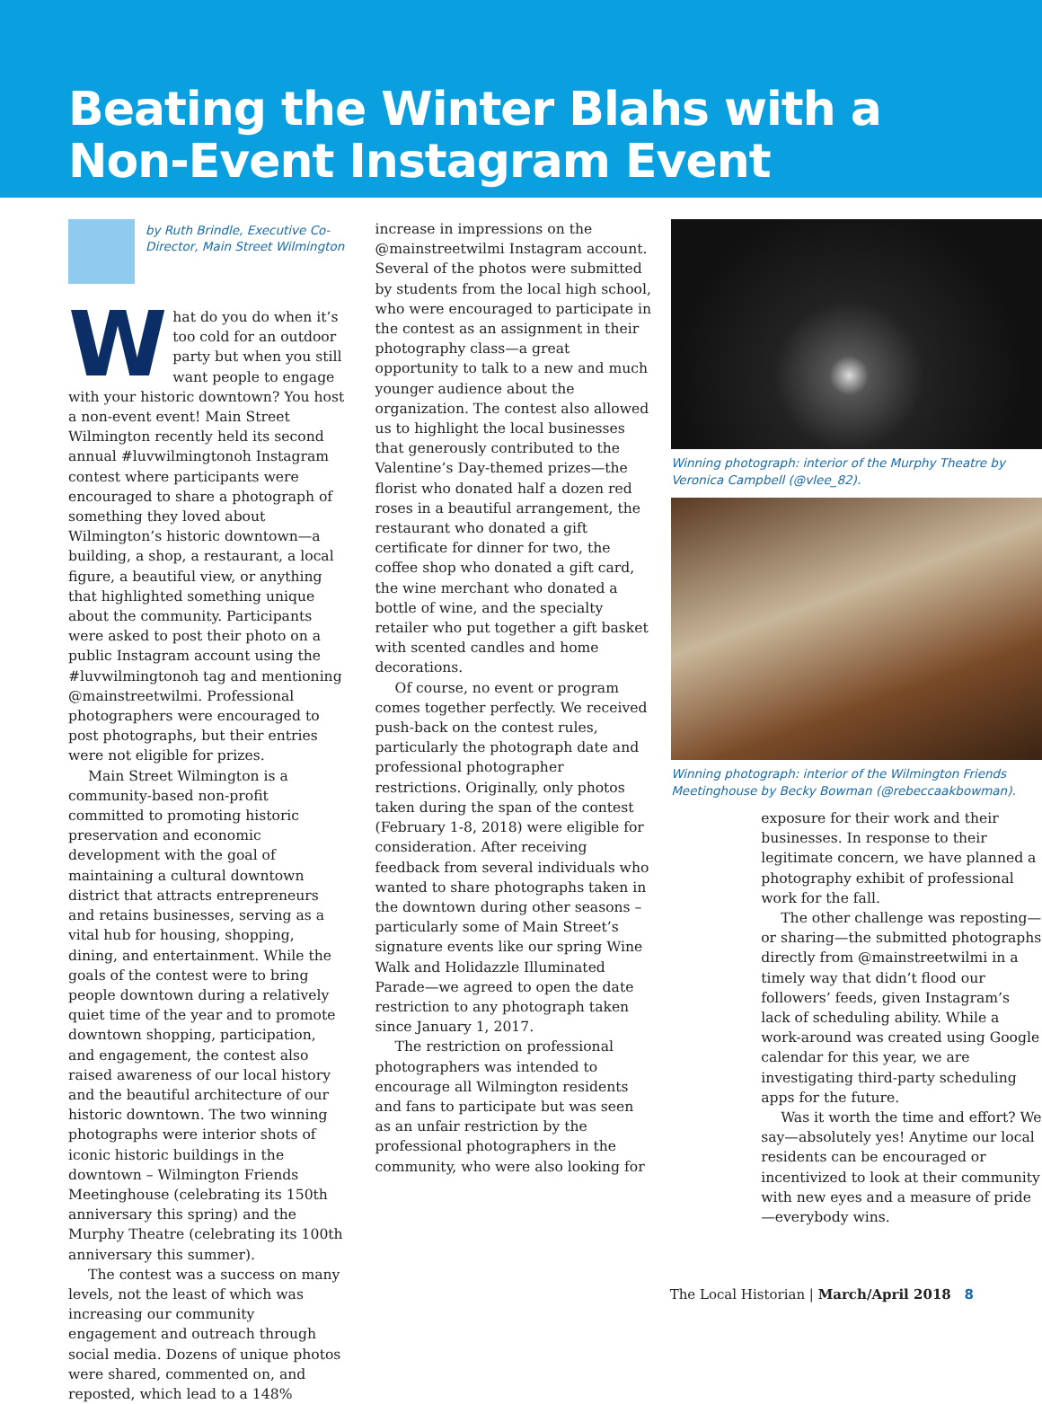Beating the Winter Blahs with a Non-Event Instagram Event
by Ruth Brindle, Executive Co-Director, Main Street Wilmington
What do you do when it’s too cold for an outdoor party but when you still want people to engage with your historic downtown? You host a non-event event! Main Street Wilmington recently held its second annual #luvwilmingtonoh Instagram contest where participants were encouraged to share a photograph of something they loved about Wilmington’s historic downtown—a building, a shop, a restaurant, a local figure, a beautiful view, or anything that highlighted something unique about the community. Participants were asked to post their photo on a public Instagram account using the #luvwilmingtonoh tag and mentioning @mainstreetwilmi. Professional photographers were encouraged to post photographs, but their entries were not eligible for prizes.
Main Street Wilmington is a community-based non-profit committed to promoting historic preservation and economic development with the goal of maintaining a cultural downtown district that attracts entrepreneurs and retains businesses, serving as a vital hub for housing, shopping, dining, and entertainment. While the goals of the contest were to bring people downtown during a relatively quiet time of the year and to promote downtown shopping, participation, and engagement, the contest also raised awareness of our local history and the beautiful architecture of our historic downtown. The two winning photographs were interior shots of iconic historic buildings in the downtown – Wilmington Friends Meetinghouse (celebrating its 150th anniversary this spring) and the Murphy Theatre (celebrating its 100th anniversary this summer).
The contest was a success on many levels, not the least of which was increasing our community engagement and outreach through social media. Dozens of unique photos were shared, commented on, and reposted, which lead to a 148%
increase in impressions on the @mainstreetwilmi Instagram account. Several of the photos were submitted by students from the local high school, who were encouraged to participate in the contest as an assignment in their photography class—a great opportunity to talk to a new and much younger audience about the organization. The contest also allowed us to highlight the local businesses that generously contributed to the Valentine’s Day-themed prizes—the florist who donated half a dozen red roses in a beautiful arrangement, the restaurant who donated a gift certificate for dinner for two, the coffee shop who donated a gift card, the wine merchant who donated a bottle of wine, and the specialty retailer who put together a gift basket with scented candles and home decorations.
Of course, no event or program comes together perfectly. We received push-back on the contest rules, particularly the photograph date and professional photographer restrictions. Originally, only photos taken during the span of the contest (February 1-8, 2018) were eligible for consideration. After receiving feedback from several individuals who wanted to share photographs taken in the downtown during other seasons – particularly some of Main Street’s signature events like our spring Wine Walk and Holidazzle Illuminated Parade—we agreed to open the date restriction to any photograph taken since January 1, 2017.
The restriction on professional photographers was intended to encourage all Wilmington residents and fans to participate but was seen as an unfair restriction by the professional photographers in the community, who were also looking for
Winning photograph: interior of the Murphy Theatre by Veronica Campbell (@vlee_82).
Winning photograph: interior of the Wilmington Friends Meetinghouse by Becky Bowman (@rebeccaakbowman).
exposure for their work and their businesses. In response to their legitimate concern, we have planned a photography exhibit of professional work for the fall.
The other challenge was reposting—or sharing—the submitted photographs directly from @mainstreetwilmi in a timely way that didn’t flood our followers’ feeds, given Instagram’s lack of scheduling ability. While a work-around was created using Google calendar for this year, we are investigating third-party scheduling apps for the future.
Was it worth the time and effort? We say—absolutely yes! Anytime our local residents can be encouraged or incentivized to look at their community with new eyes and a measure of pride—everybody wins.
The Local Historian | March/April 2018 8